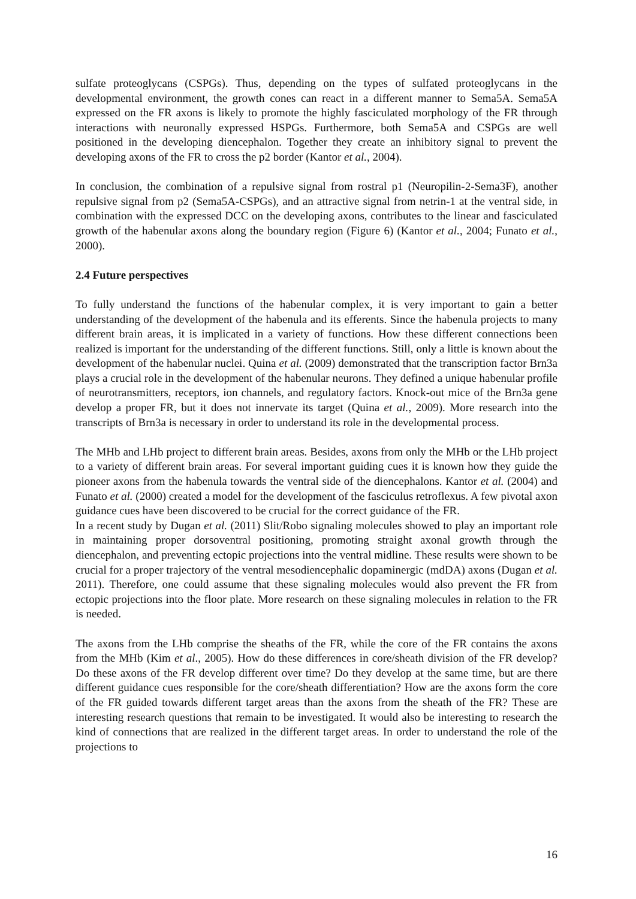sulfate proteoglycans (CSPGs). Thus, depending on the types of sulfated proteoglycans in the developmental environment, the growth cones can react in a different manner to Sema5A. Sema5A expressed on the FR axons is likely to promote the highly fasciculated morphology of the FR through interactions with neuronally expressed HSPGs. Furthermore, both Sema5A and CSPGs are well positioned in the developing diencephalon. Together they create an inhibitory signal to prevent the developing axons of the FR to cross the p2 border (Kantor et al., 2004).
In conclusion, the combination of a repulsive signal from rostral p1 (Neuropilin-2-Sema3F), another repulsive signal from p2 (Sema5A-CSPGs), and an attractive signal from netrin-1 at the ventral side, in combination with the expressed DCC on the developing axons, contributes to the linear and fasciculated growth of the habenular axons along the boundary region (Figure 6) (Kantor et al., 2004; Funato et al., 2000).
2.4 Future perspectives
To fully understand the functions of the habenular complex, it is very important to gain a better understanding of the development of the habenula and its efferents. Since the habenula projects to many different brain areas, it is implicated in a variety of functions. How these different connections been realized is important for the understanding of the different functions. Still, only a little is known about the development of the habenular nuclei. Quina et al. (2009) demonstrated that the transcription factor Brn3a plays a crucial role in the development of the habenular neurons. They defined a unique habenular profile of neurotransmitters, receptors, ion channels, and regulatory factors. Knock-out mice of the Brn3a gene develop a proper FR, but it does not innervate its target (Quina et al., 2009). More research into the transcripts of Brn3a is necessary in order to understand its role in the developmental process.
The MHb and LHb project to different brain areas. Besides, axons from only the MHb or the LHb project to a variety of different brain areas. For several important guiding cues it is known how they guide the pioneer axons from the habenula towards the ventral side of the diencephalons. Kantor et al. (2004) and Funato et al. (2000) created a model for the development of the fasciculus retroflexus. A few pivotal axon guidance cues have been discovered to be crucial for the correct guidance of the FR.
In a recent study by Dugan et al. (2011) Slit/Robo signaling molecules showed to play an important role in maintaining proper dorsoventral positioning, promoting straight axonal growth through the diencephalon, and preventing ectopic projections into the ventral midline. These results were shown to be crucial for a proper trajectory of the ventral mesodiencephalic dopaminergic (mdDA) axons (Dugan et al. 2011). Therefore, one could assume that these signaling molecules would also prevent the FR from ectopic projections into the floor plate. More research on these signaling molecules in relation to the FR is needed.
The axons from the LHb comprise the sheaths of the FR, while the core of the FR contains the axons from the MHb (Kim et al., 2005). How do these differences in core/sheath division of the FR develop? Do these axons of the FR develop different over time? Do they develop at the same time, but are there different guidance cues responsible for the core/sheath differentiation? How are the axons form the core of the FR guided towards different target areas than the axons from the sheath of the FR? These are interesting research questions that remain to be investigated. It would also be interesting to research the kind of connections that are realized in the different target areas. In order to understand the role of the projections to
16